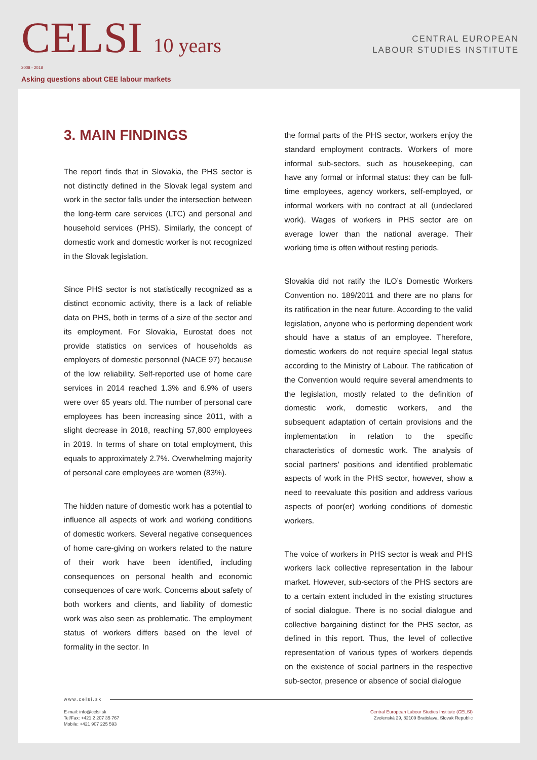CELSI 10 years
2008 - 2018
Asking questions about CEE labour markets
CENTRAL EUROPEAN
LABOUR STUDIES INSTITUTE
3. MAIN FINDINGS
The report finds that in Slovakia, the PHS sector is not distinctly defined in the Slovak legal system and work in the sector falls under the intersection between the long-term care services (LTC) and personal and household services (PHS). Similarly, the concept of domestic work and domestic worker is not recognized in the Slovak legislation.
Since PHS sector is not statistically recognized as a distinct economic activity, there is a lack of reliable data on PHS, both in terms of a size of the sector and its employment. For Slovakia, Eurostat does not provide statistics on services of households as employers of domestic personnel (NACE 97) because of the low reliability. Self-reported use of home care services in 2014 reached 1.3% and 6.9% of users were over 65 years old. The number of personal care employees has been increasing since 2011, with a slight decrease in 2018, reaching 57,800 employees in 2019. In terms of share on total employment, this equals to approximately 2.7%. Overwhelming majority of personal care employees are women (83%).
The hidden nature of domestic work has a potential to influence all aspects of work and working conditions of domestic workers. Several negative consequences of home care-giving on workers related to the nature of their work have been identified, including consequences on personal health and economic consequences of care work. Concerns about safety of both workers and clients, and liability of domestic work was also seen as problematic. The employment status of workers differs based on the level of formality in the sector. In
the formal parts of the PHS sector, workers enjoy the standard employment contracts. Workers of more informal sub-sectors, such as housekeeping, can have any formal or informal status: they can be full-time employees, agency workers, self-employed, or informal workers with no contract at all (undeclared work). Wages of workers in PHS sector are on average lower than the national average. Their working time is often without resting periods.
Slovakia did not ratify the ILO’s Domestic Workers Convention no. 189/2011 and there are no plans for its ratification in the near future. According to the valid legislation, anyone who is performing dependent work should have a status of an employee. Therefore, domestic workers do not require special legal status according to the Ministry of Labour. The ratification of the Convention would require several amendments to the legislation, mostly related to the definition of domestic work, domestic workers, and the subsequent adaptation of certain provisions and the implementation in relation to the specific characteristics of domestic work. The analysis of social partners’ positions and identified problematic aspects of work in the PHS sector, however, show a need to reevaluate this position and address various aspects of poor(er) working conditions of domestic workers.
The voice of workers in PHS sector is weak and PHS workers lack collective representation in the labour market. However, sub-sectors of the PHS sectors are to a certain extent included in the existing structures of social dialogue. There is no social dialogue and collective bargaining distinct for the PHS sector, as defined in this report. Thus, the level of collective representation of various types of workers depends on the existence of social partners in the respective sub-sector, presence or absence of social dialogue
www.celsi.sk
E-mail: info@celsi.sk
Tel/Fax: +421 2 207 35 767
Mobile: +421 907 225 593
Central European Labour Studies Institute (CELSI)
Zvolenská 29, 82109 Bratislava, Slovak Republic